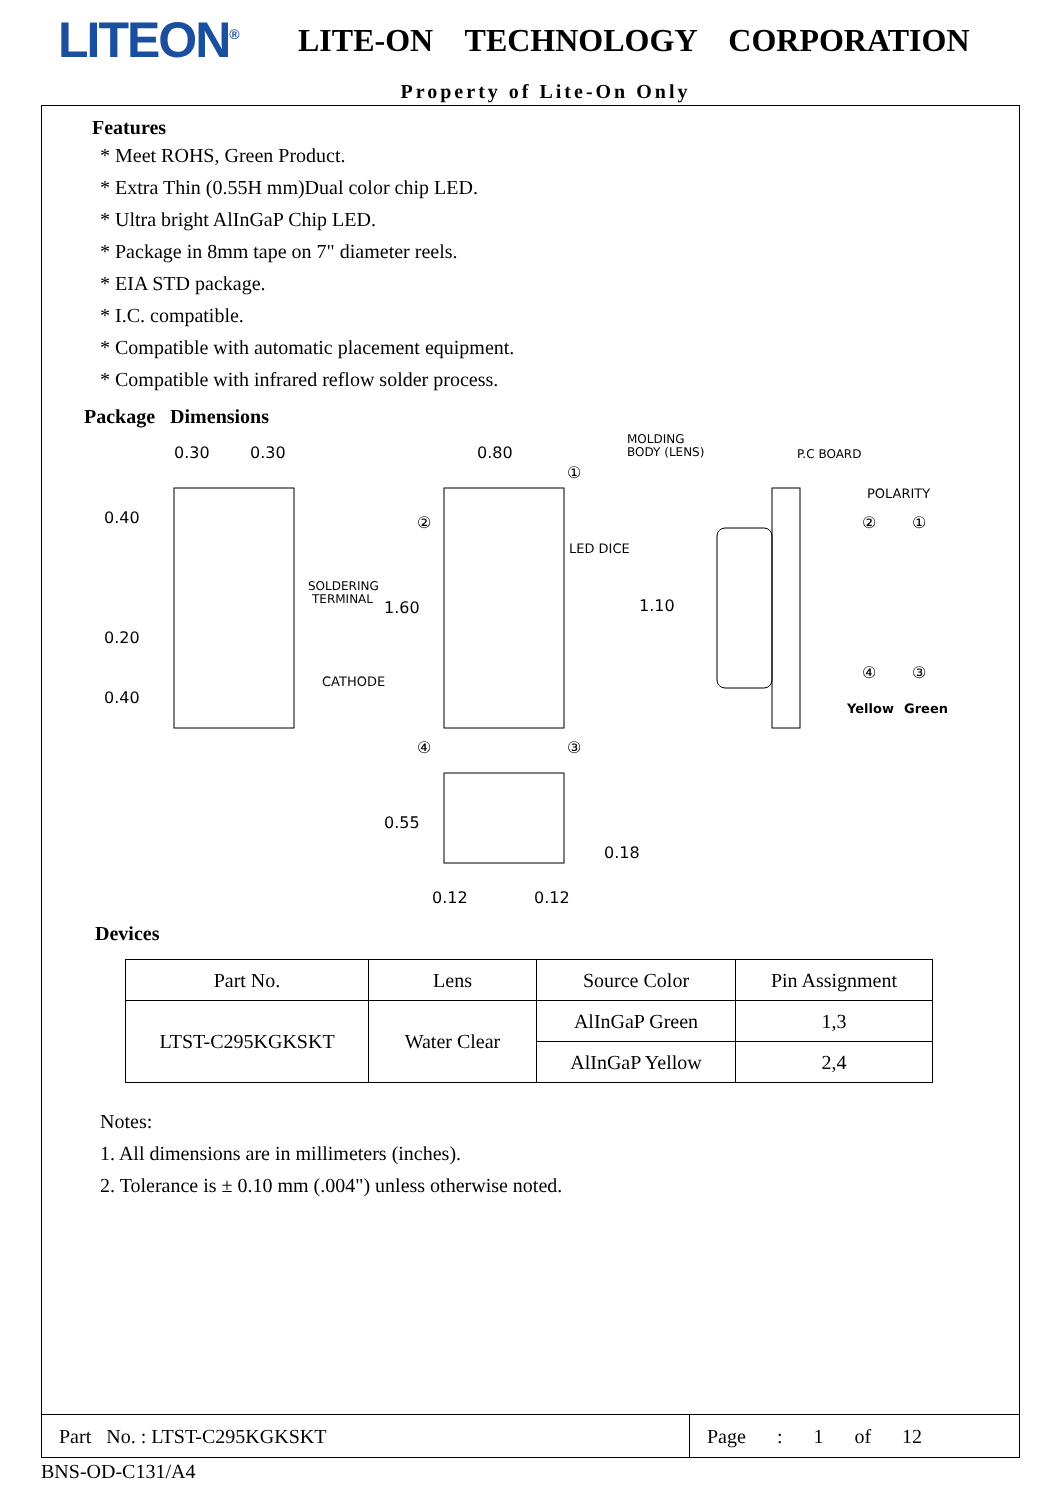LITEON<sup>®</sup>
LITE-ON TECHNOLOGY CORPORATION
Property of Lite-On Only
Features
* Meet ROHS, Green Product.
* Extra Thin (0.55H mm)Dual color chip LED.
* Ultra bright AlInGaP Chip LED.
* Package in 8mm tape on 7" diameter reels.
* EIA STD package.
* I.C. compatible.
* Compatible with automatic placement equipment.
* Compatible with infrared reflow solder process.
Package Dimensions
0.30
0.30
0.40
0.20
0.40
SOLDERING
TERMINAL
CATHODE
0.80
1.60
LED DICE
MOLDING
BODY (LENS)
1.10
P.C BOARD
POLARITY
②
①
④
③
Yellow
Green
②
①
④
③
0.55
0.18
0.12
0.12
Devices
| Part No. | Lens | Source Color | Pin Assignment |
| --- | --- | --- | --- |
| LTST-C295KGKSKT | Water Clear | AlInGaP Green | 1,3 |
| | | AlInGaP Yellow | 2,4 |
Notes:
1. All dimensions are in millimeters (inches).
2. Tolerance is ± 0.10 mm (.004") unless otherwise noted.
Part No. : LTST-C295KGKSKT
Page : 1 of 12
BNS-OD-C131/A4